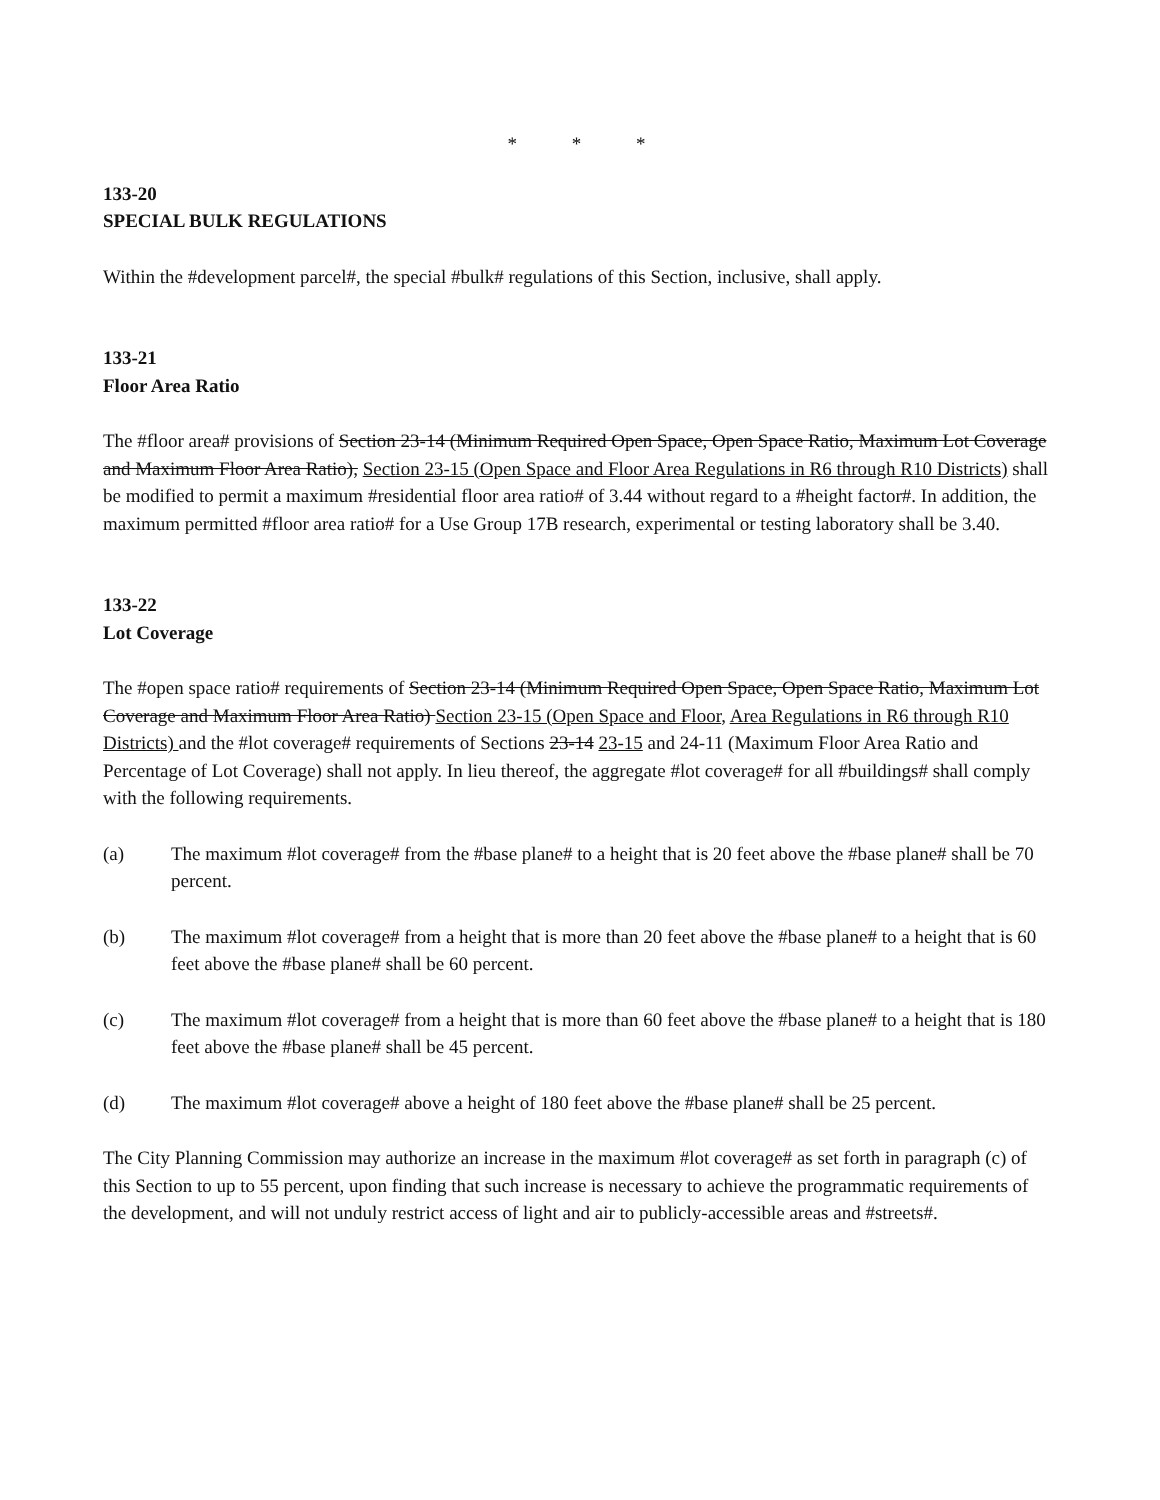* * *
133-20
SPECIAL BULK REGULATIONS
Within the #development parcel#, the special #bulk# regulations of this Section, inclusive, shall apply.
133-21
Floor Area Ratio
The #floor area# provisions of Section 23-14 (Minimum Required Open Space, Open Space Ratio, Maximum Lot Coverage and Maximum Floor Area Ratio), Section 23-15 (Open Space and Floor Area Regulations in R6 through R10 Districts) shall be modified to permit a maximum #residential floor area ratio# of 3.44 without regard to a #height factor#. In addition, the maximum permitted #floor area ratio# for a Use Group 17B research, experimental or testing laboratory shall be 3.40.
133-22
Lot Coverage
The #open space ratio# requirements of Section 23-14 (Minimum Required Open Space, Open Space Ratio, Maximum Lot Coverage and Maximum Floor Area Ratio) Section 23-15 (Open Space and Floor, Area Regulations in R6 through R10 Districts) and the #lot coverage# requirements of Sections 23-14 23-15 and 24-11 (Maximum Floor Area Ratio and Percentage of Lot Coverage) shall not apply. In lieu thereof, the aggregate #lot coverage# for all #buildings# shall comply with the following requirements.
(a) The maximum #lot coverage# from the #base plane# to a height that is 20 feet above the #base plane# shall be 70 percent.
(b) The maximum #lot coverage# from a height that is more than 20 feet above the #base plane# to a height that is 60 feet above the #base plane# shall be 60 percent.
(c) The maximum #lot coverage# from a height that is more than 60 feet above the #base plane# to a height that is 180 feet above the #base plane# shall be 45 percent.
(d) The maximum #lot coverage# above a height of 180 feet above the #base plane# shall be 25 percent.
The City Planning Commission may authorize an increase in the maximum #lot coverage# as set forth in paragraph (c) of this Section to up to 55 percent, upon finding that such increase is necessary to achieve the programmatic requirements of the development, and will not unduly restrict access of light and air to publicly-accessible areas and #streets#.